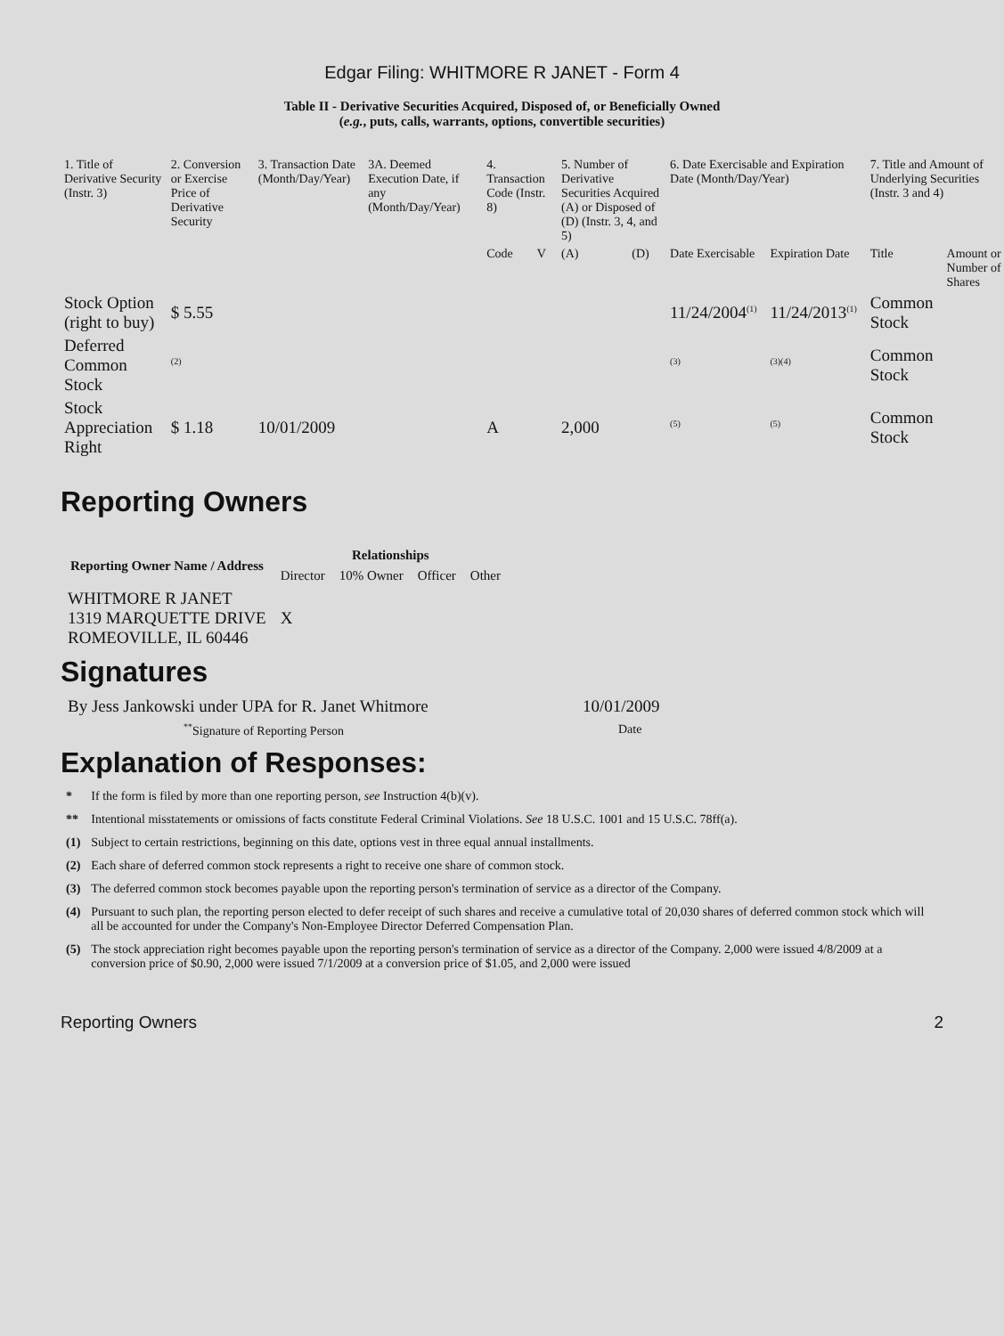Edgar Filing: WHITMORE R JANET - Form 4
Table II - Derivative Securities Acquired, Disposed of, or Beneficially Owned
(e.g., puts, calls, warrants, options, convertible securities)
| 1. Title of Derivative Security (Instr. 3) | 2. Conversion or Exercise Price of Derivative Security | 3. Transaction Date (Month/Day/Year) | 3A. Deemed Execution Date, if any (Month/Day/Year) | 4. Transaction Code (Instr. 8) | | 5. Number of Derivative Securities Acquired (A) or Disposed of (D) (Instr. 3, 4, and 5) | | 6. Date Exercisable and Expiration Date (Month/Day/Year) | | 7. Title and Amount of Underlying Securities (Instr. 3 and 4) | |
| --- | --- | --- | --- | --- | --- | --- | --- | --- | --- | --- | --- |
| | | | | Code | V | (A) | (D) | Date Exercisable | Expiration Date | Title | Amount or Number of Shares |
| Stock Option (right to buy) | $ 5.55 | | | | | | | 11/24/2004<sup>(1)</sup> | 11/24/2013<sup>(1)</sup> | Common Stock | |
| Deferred Common Stock | <sup>(2)</sup> | | | | | | | <sup>(3)</sup> | <sup>(3)(4)</sup> | Common Stock | |
| Stock Appreciation Right | $ 1.18 | 10/01/2009 | | A | | 2,000 | | <sup>(5)</sup> | <sup>(5)</sup> | Common Stock | |
Reporting Owners
| Reporting Owner Name / Address | Relationships | | | |
| --- | --- | --- | --- | --- |
| | Director | 10% Owner | Officer | Other |
| WHITMORE R JANET 1319 MARQUETTE DRIVE ROMEOVILLE, IL 60446 | X | | | |
Signatures
| By Jess Jankowski under UPA for R. Janet Whitmore | 10/01/2009 |
| <sup>**</sup> Signature of Reporting Person | Date |
Explanation of Responses:
| * | If the form is filed by more than one reporting person, see Instruction 4(b)(v). |
| ** | Intentional misstatements or omissions of facts constitute Federal Criminal Violations. See 18 U.S.C. 1001 and 15 U.S.C. 78ff(a). |
| (1) | Subject to certain restrictions, beginning on this date, options vest in three equal annual installments. |
| (2) | Each share of deferred common stock represents a right to receive one share of common stock. |
| (3) | The deferred common stock becomes payable upon the reporting person's termination of service as a director of the Company. |
| (4) | Pursuant to such plan, the reporting person elected to defer receipt of such shares and receive a cumulative total of 20,030 shares of deferred common stock which will all be accounted for under the Company's Non-Employee Director Deferred Compensation Plan. |
| (5) | The stock appreciation right becomes payable upon the reporting person's termination of service as a director of the Company. 2,000 were issued 4/8/2009 at a conversion price of $0.90, 2,000 were issued 7/1/2009 at a conversion price of $1.05, and 2,000 were issued |
Reporting Owners 2